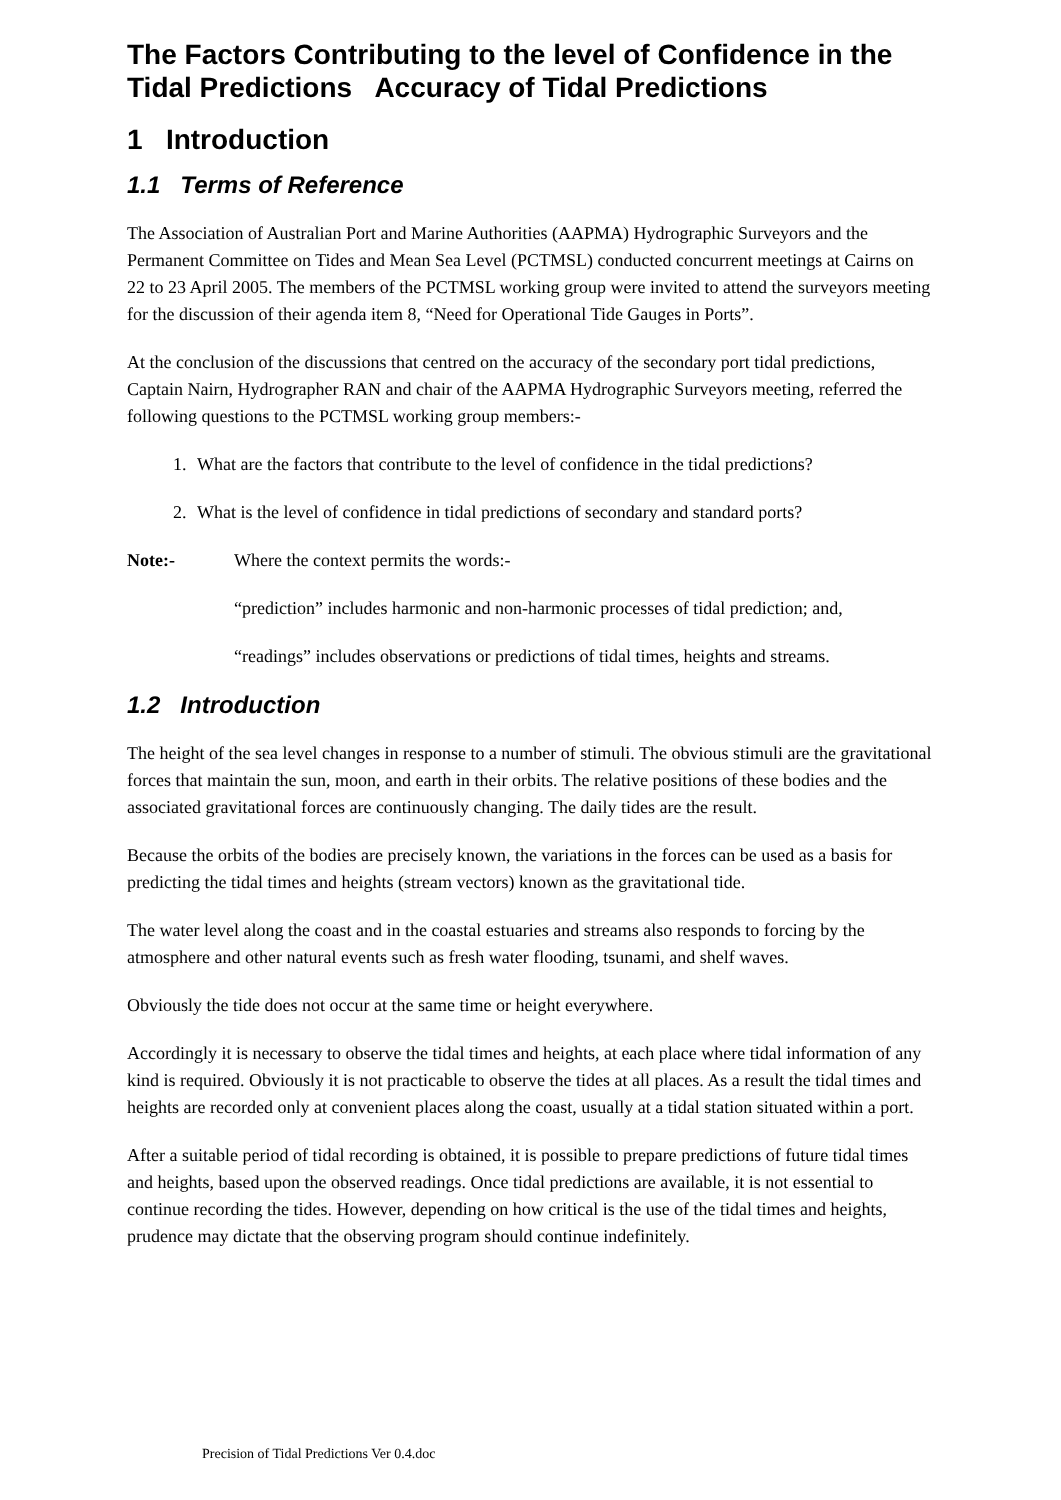The Factors Contributing to the level of Confidence in the Tidal Predictions Accuracy of Tidal Predictions
1 Introduction
1.1 Terms of Reference
The Association of Australian Port and Marine Authorities (AAPMA) Hydrographic Surveyors and the Permanent Committee on Tides and Mean Sea Level (PCTMSL) conducted concurrent meetings at Cairns on 22 to 23 April 2005. The members of the PCTMSL working group were invited to attend the surveyors meeting for the discussion of their agenda item 8, “Need for Operational Tide Gauges in Ports”.
At the conclusion of the discussions that centred on the accuracy of the secondary port tidal predictions, Captain Nairn, Hydrographer RAN and chair of the AAPMA Hydrographic Surveyors meeting, referred the following questions to the PCTMSL working group members:-
1. What are the factors that contribute to the level of confidence in the tidal predictions?
2. What is the level of confidence in tidal predictions of secondary and standard ports?
Note:- Where the context permits the words:-
“prediction” includes harmonic and non-harmonic processes of tidal prediction; and,
“readings” includes observations or predictions of tidal times, heights and streams.
1.2 Introduction
The height of the sea level changes in response to a number of stimuli. The obvious stimuli are the gravitational forces that maintain the sun, moon, and earth in their orbits. The relative positions of these bodies and the associated gravitational forces are continuously changing. The daily tides are the result.
Because the orbits of the bodies are precisely known, the variations in the forces can be used as a basis for predicting the tidal times and heights (stream vectors) known as the gravitational tide.
The water level along the coast and in the coastal estuaries and streams also responds to forcing by the atmosphere and other natural events such as fresh water flooding, tsunami, and shelf waves.
Obviously the tide does not occur at the same time or height everywhere.
Accordingly it is necessary to observe the tidal times and heights, at each place where tidal information of any kind is required. Obviously it is not practicable to observe the tides at all places. As a result the tidal times and heights are recorded only at convenient places along the coast, usually at a tidal station situated within a port.
After a suitable period of tidal recording is obtained, it is possible to prepare predictions of future tidal times and heights, based upon the observed readings. Once tidal predictions are available, it is not essential to continue recording the tides. However, depending on how critical is the use of the tidal times and heights, prudence may dictate that the observing program should continue indefinitely.
Precision of Tidal Predictions Ver 0.4.doc